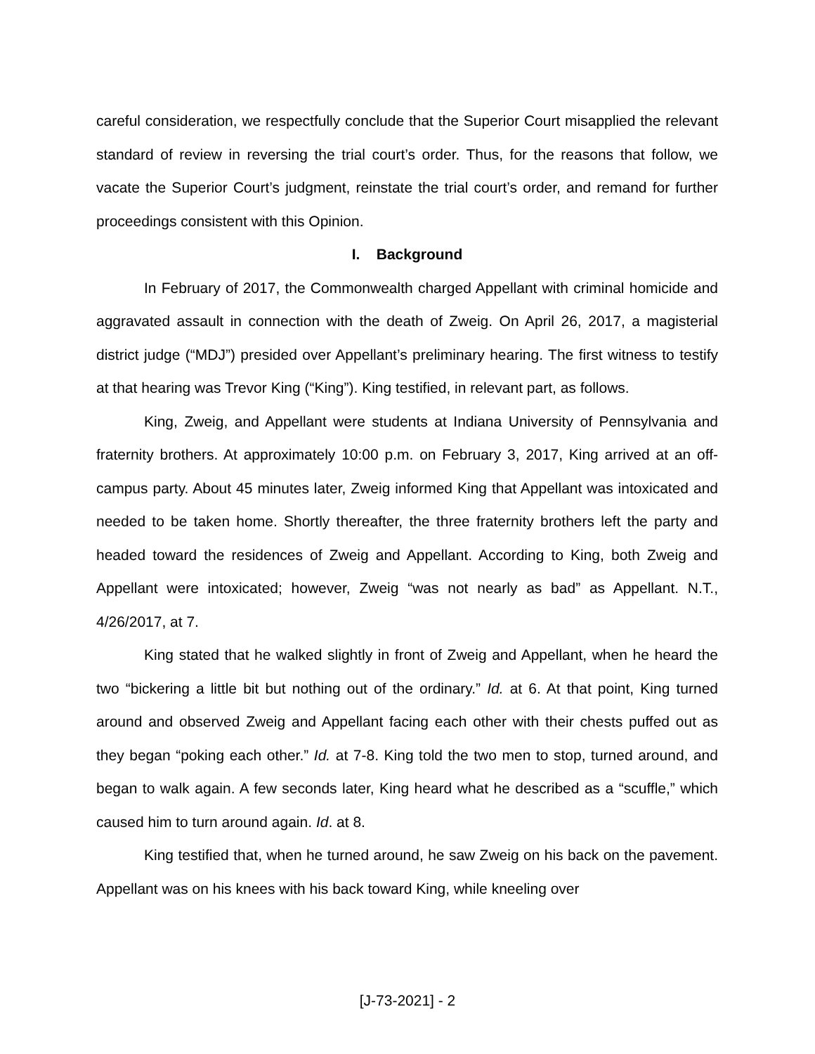careful consideration, we respectfully conclude that the Superior Court misapplied the relevant standard of review in reversing the trial court’s order. Thus, for the reasons that follow, we vacate the Superior Court’s judgment, reinstate the trial court’s order, and remand for further proceedings consistent with this Opinion.
I. Background
In February of 2017, the Commonwealth charged Appellant with criminal homicide and aggravated assault in connection with the death of Zweig. On April 26, 2017, a magisterial district judge (“MDJ”) presided over Appellant’s preliminary hearing. The first witness to testify at that hearing was Trevor King (“King”). King testified, in relevant part, as follows.
King, Zweig, and Appellant were students at Indiana University of Pennsylvania and fraternity brothers. At approximately 10:00 p.m. on February 3, 2017, King arrived at an off-campus party. About 45 minutes later, Zweig informed King that Appellant was intoxicated and needed to be taken home. Shortly thereafter, the three fraternity brothers left the party and headed toward the residences of Zweig and Appellant. According to King, both Zweig and Appellant were intoxicated; however, Zweig “was not nearly as bad” as Appellant. N.T., 4/26/2017, at 7.
King stated that he walked slightly in front of Zweig and Appellant, when he heard the two “bickering a little bit but nothing out of the ordinary.” Id. at 6. At that point, King turned around and observed Zweig and Appellant facing each other with their chests puffed out as they began “poking each other.” Id. at 7-8. King told the two men to stop, turned around, and began to walk again. A few seconds later, King heard what he described as a “scuffle,” which caused him to turn around again. Id. at 8.
King testified that, when he turned around, he saw Zweig on his back on the pavement. Appellant was on his knees with his back toward King, while kneeling over
[J-73-2021] - 2